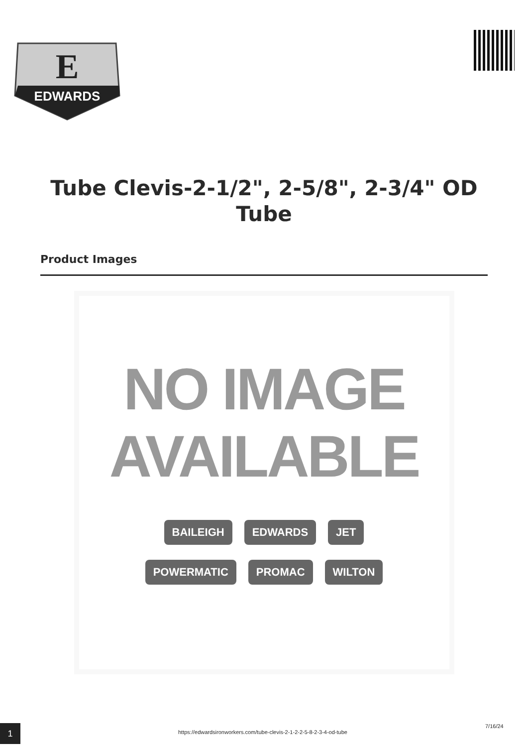E
EDWARDS
Tube Clevis-2-1/2", 2-5/8", 2-3/4" OD Tube
Product Images
NO IMAGE
AVAILABLE
BAILEIGH EDWARDS JET POWERMATIC PROMAC WILTON
1
https://edwardsironworkers.com/tube-clevis-2-1-2-2-5-8-2-3-4-od-tube
7/16/24